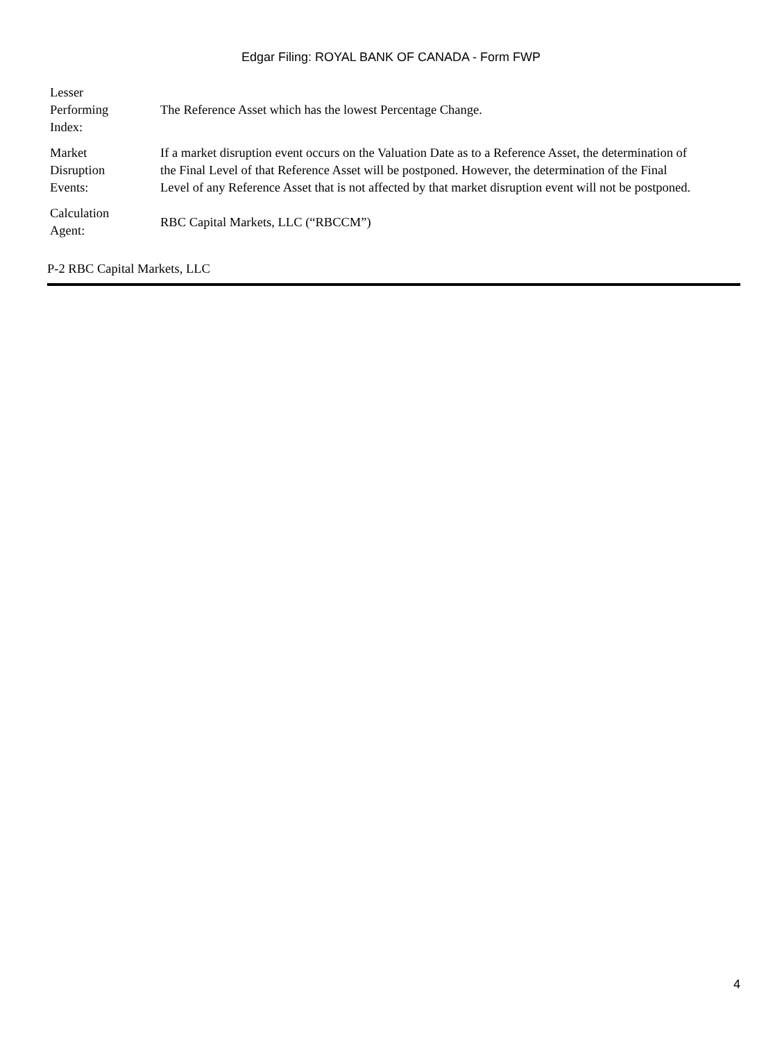Edgar Filing: ROYAL BANK OF CANADA - Form FWP
| Lesser Performing Index: | The Reference Asset which has the lowest Percentage Change. |
| Market Disruption Events: | If a market disruption event occurs on the Valuation Date as to a Reference Asset, the determination of the Final Level of that Reference Asset will be postponed. However, the determination of the Final Level of any Reference Asset that is not affected by that market disruption event will not be postponed. |
| Calculation Agent: | RBC Capital Markets, LLC (“RBCCM”) |
P-2 RBC Capital Markets, LLC
4